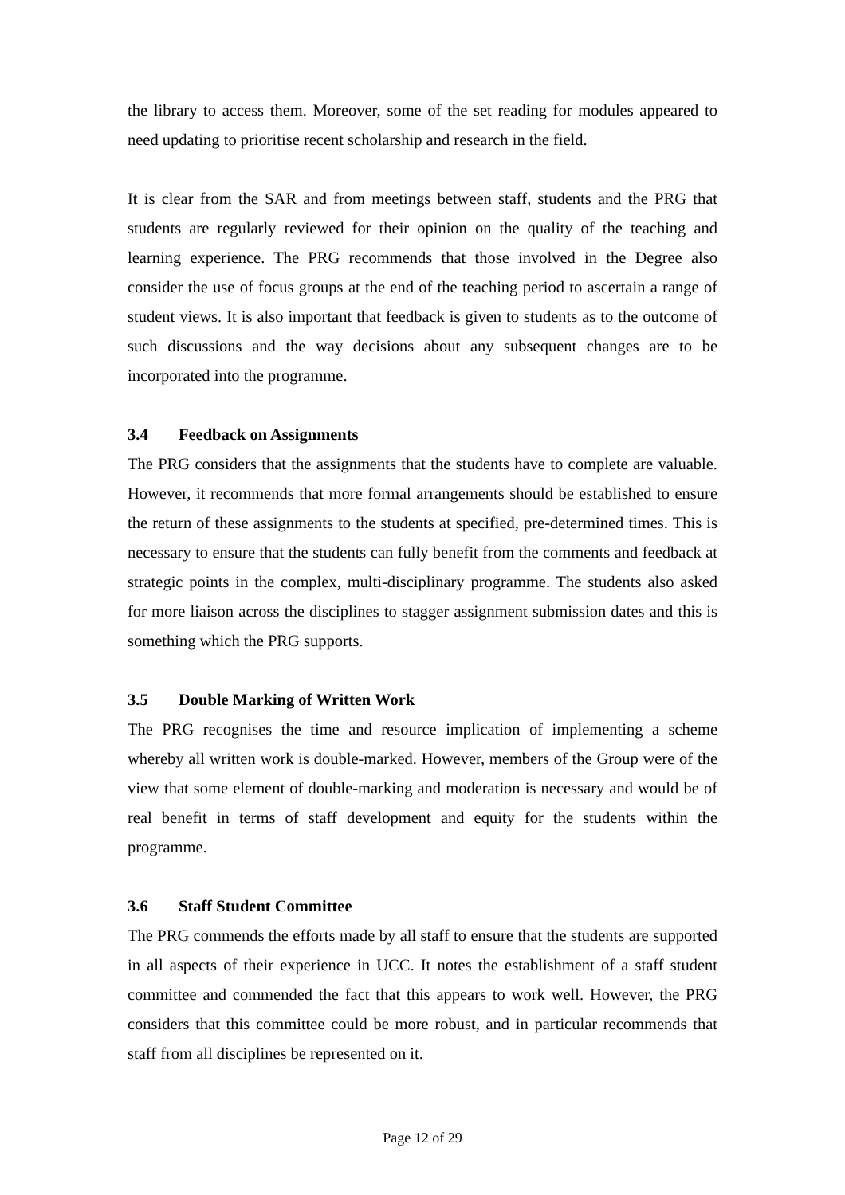the library to access them. Moreover, some of the set reading for modules appeared to need updating to prioritise recent scholarship and research in the field.
It is clear from the SAR and from meetings between staff, students and the PRG that students are regularly reviewed for their opinion on the quality of the teaching and learning experience. The PRG recommends that those involved in the Degree also consider the use of focus groups at the end of the teaching period to ascertain a range of student views. It is also important that feedback is given to students as to the outcome of such discussions and the way decisions about any subsequent changes are to be incorporated into the programme.
3.4 Feedback on Assignments
The PRG considers that the assignments that the students have to complete are valuable. However, it recommends that more formal arrangements should be established to ensure the return of these assignments to the students at specified, pre-determined times. This is necessary to ensure that the students can fully benefit from the comments and feedback at strategic points in the complex, multi-disciplinary programme. The students also asked for more liaison across the disciplines to stagger assignment submission dates and this is something which the PRG supports.
3.5 Double Marking of Written Work
The PRG recognises the time and resource implication of implementing a scheme whereby all written work is double-marked. However, members of the Group were of the view that some element of double-marking and moderation is necessary and would be of real benefit in terms of staff development and equity for the students within the programme.
3.6 Staff Student Committee
The PRG commends the efforts made by all staff to ensure that the students are supported in all aspects of their experience in UCC. It notes the establishment of a staff student committee and commended the fact that this appears to work well. However, the PRG considers that this committee could be more robust, and in particular recommends that staff from all disciplines be represented on it.
Page 12 of 29